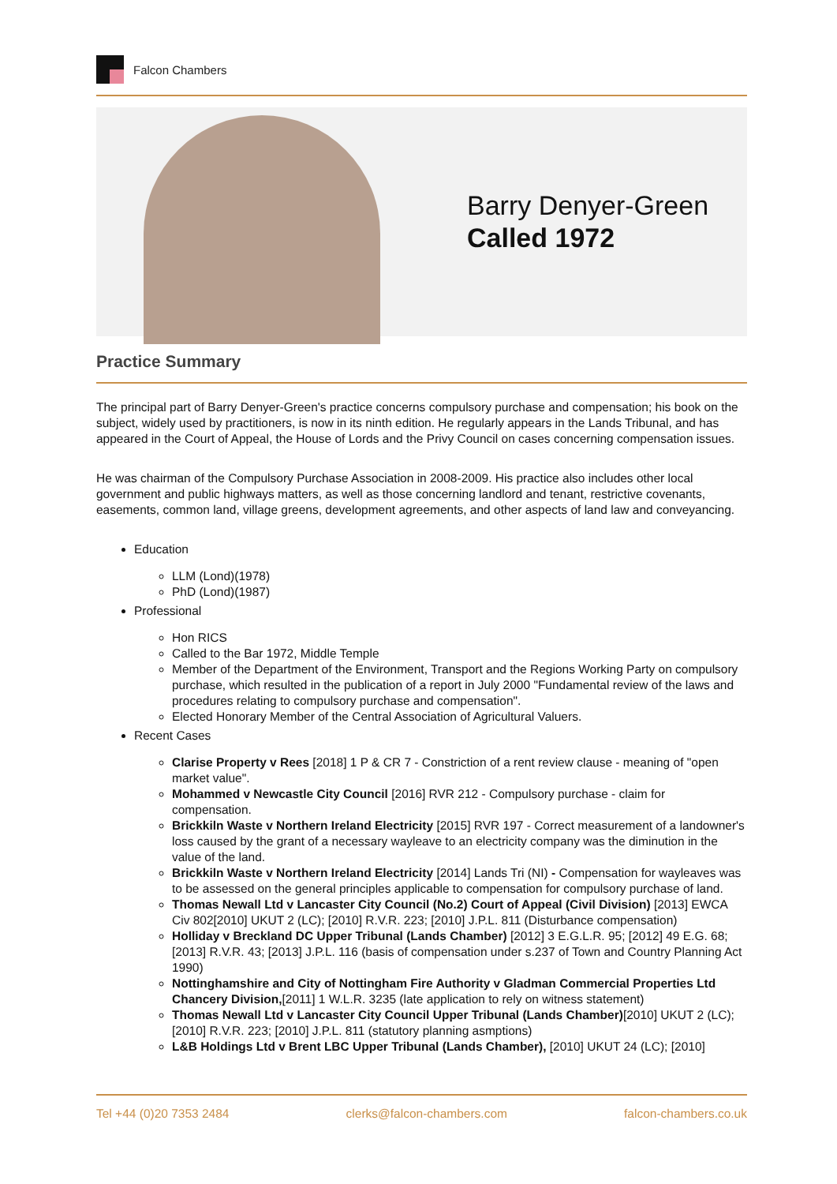Falcon Chambers
Barry Denyer-Green
Called 1972
Practice Summary
The principal part of Barry Denyer-Green's practice concerns compulsory purchase and compensation; his book on the subject, widely used by practitioners, is now in its ninth edition. He regularly appears in the Lands Tribunal, and has appeared in the Court of Appeal, the House of Lords and the Privy Council on cases concerning compensation issues.
He was chairman of the Compulsory Purchase Association in 2008-2009. His practice also includes other local government and public highways matters, as well as those concerning landlord and tenant, restrictive covenants, easements, common land, village greens, development agreements, and other aspects of land law and conveyancing.
Education
LLM (Lond)(1978)
PhD (Lond)(1987)
Professional
Hon RICS
Called to the Bar 1972, Middle Temple
Member of the Department of the Environment, Transport and the Regions Working Party on compulsory purchase, which resulted in the publication of a report in July 2000 "Fundamental review of the laws and procedures relating to compulsory purchase and compensation".
Elected Honorary Member of the Central Association of Agricultural Valuers.
Recent Cases
Clarise Property v Rees [2018] 1 P & CR 7 - Constriction of a rent review clause - meaning of "open market value".
Mohammed v Newcastle City Council [2016] RVR 212 - Compulsory purchase - claim for compensation.
Brickkiln Waste v Northern Ireland Electricity [2015] RVR 197 - Correct measurement of a landowner's loss caused by the grant of a necessary wayleave to an electricity company was the diminution in the value of the land.
Brickkiln Waste v Northern Ireland Electricity [2014] Lands Tri (NI) - Compensation for wayleaves was to be assessed on the general principles applicable to compensation for compulsory purchase of land.
Thomas Newall Ltd v Lancaster City Council (No.2) Court of Appeal (Civil Division) [2013] EWCA Civ 802[2010] UKUT 2 (LC); [2010] R.V.R. 223; [2010] J.P.L. 811 (Disturbance compensation)
Holliday v Breckland DC Upper Tribunal (Lands Chamber) [2012] 3 E.G.L.R. 95; [2012] 49 E.G. 68; [2013] R.V.R. 43; [2013] J.P.L. 116 (basis of compensation under s.237 of Town and Country Planning Act 1990)
Nottinghamshire and City of Nottingham Fire Authority v Gladman Commercial Properties Ltd Chancery Division,[2011] 1 W.L.R. 3235 (late application to rely on witness statement)
Thomas Newall Ltd v Lancaster City Council Upper Tribunal (Lands Chamber)[2010] UKUT 2 (LC); [2010] R.V.R. 223; [2010] J.P.L. 811 (statutory planning asmptions)
L&B Holdings Ltd v Brent LBC Upper Tribunal (Lands Chamber), [2010] UKUT 24 (LC); [2010]
Tel +44 (0)20 7353 2484 clerks@falcon-chambers.com falcon-chambers.co.uk